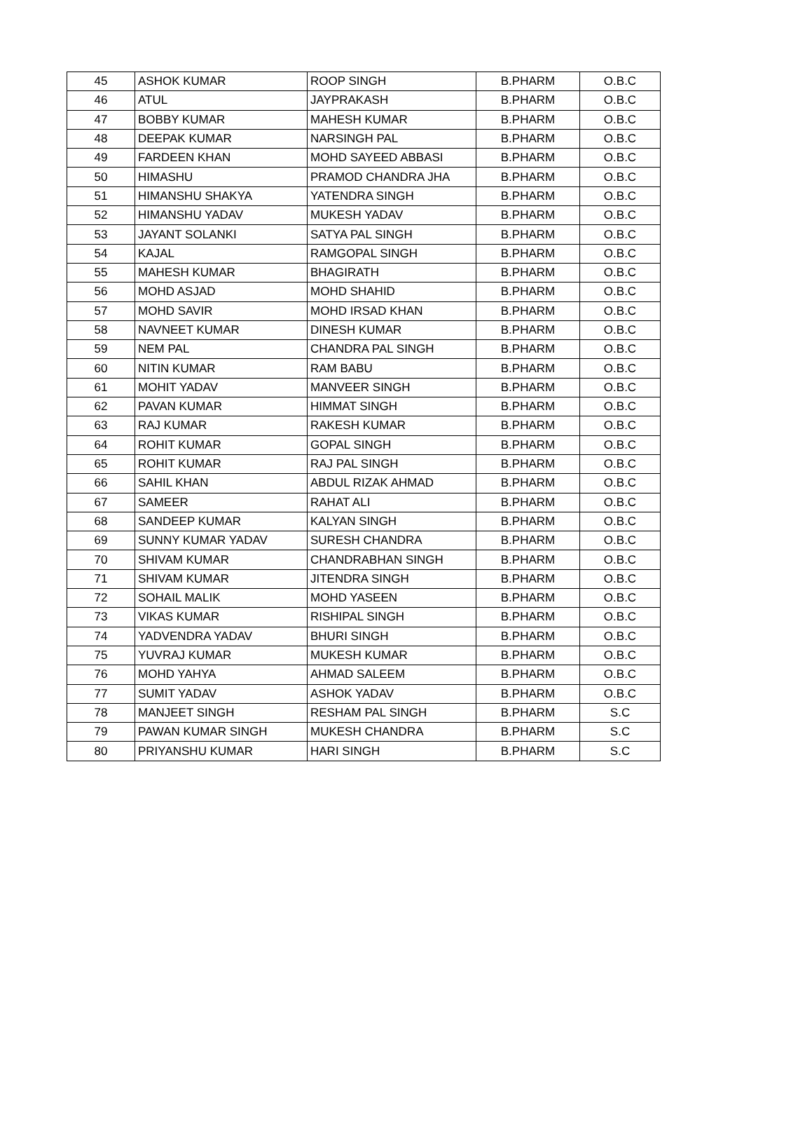| 45 | ASHOK KUMAR | ROOP SINGH | B.PHARM | O.B.C |
| 46 | ATUL | JAYPRAKASH | B.PHARM | O.B.C |
| 47 | BOBBY KUMAR | MAHESH KUMAR | B.PHARM | O.B.C |
| 48 | DEEPAK KUMAR | NARSINGH PAL | B.PHARM | O.B.C |
| 49 | FARDEEN KHAN | MOHD SAYEED ABBASI | B.PHARM | O.B.C |
| 50 | HIMASHU | PRAMOD CHANDRA JHA | B.PHARM | O.B.C |
| 51 | HIMANSHU SHAKYA | YATENDRA SINGH | B.PHARM | O.B.C |
| 52 | HIMANSHU YADAV | MUKESH YADAV | B.PHARM | O.B.C |
| 53 | JAYANT SOLANKI | SATYA PAL SINGH | B.PHARM | O.B.C |
| 54 | KAJAL | RAMGOPAL SINGH | B.PHARM | O.B.C |
| 55 | MAHESH KUMAR | BHAGIRATH | B.PHARM | O.B.C |
| 56 | MOHD ASJAD | MOHD SHAHID | B.PHARM | O.B.C |
| 57 | MOHD SAVIR | MOHD IRSAD KHAN | B.PHARM | O.B.C |
| 58 | NAVNEET KUMAR | DINESH KUMAR | B.PHARM | O.B.C |
| 59 | NEM PAL | CHANDRA PAL SINGH | B.PHARM | O.B.C |
| 60 | NITIN KUMAR | RAM BABU | B.PHARM | O.B.C |
| 61 | MOHIT YADAV | MANVEER SINGH | B.PHARM | O.B.C |
| 62 | PAVAN KUMAR | HIMMAT SINGH | B.PHARM | O.B.C |
| 63 | RAJ KUMAR | RAKESH KUMAR | B.PHARM | O.B.C |
| 64 | ROHIT KUMAR | GOPAL SINGH | B.PHARM | O.B.C |
| 65 | ROHIT KUMAR | RAJ PAL SINGH | B.PHARM | O.B.C |
| 66 | SAHIL KHAN | ABDUL RIZAK AHMAD | B.PHARM | O.B.C |
| 67 | SAMEER | RAHAT ALI | B.PHARM | O.B.C |
| 68 | SANDEEP KUMAR | KALYAN SINGH | B.PHARM | O.B.C |
| 69 | SUNNY KUMAR YADAV | SURESH CHANDRA | B.PHARM | O.B.C |
| 70 | SHIVAM KUMAR | CHANDRABHAN SINGH | B.PHARM | O.B.C |
| 71 | SHIVAM KUMAR | JITENDRA SINGH | B.PHARM | O.B.C |
| 72 | SOHAIL MALIK | MOHD YASEEN | B.PHARM | O.B.C |
| 73 | VIKAS KUMAR | RISHIPAL SINGH | B.PHARM | O.B.C |
| 74 | YADVENDRA YADAV | BHURI SINGH | B.PHARM | O.B.C |
| 75 | YUVRAJ KUMAR | MUKESH KUMAR | B.PHARM | O.B.C |
| 76 | MOHD YAHYA | AHMAD SALEEM | B.PHARM | O.B.C |
| 77 | SUMIT YADAV | ASHOK YADAV | B.PHARM | O.B.C |
| 78 | MANJEET SINGH | RESHAM PAL SINGH | B.PHARM | S.C |
| 79 | PAWAN KUMAR SINGH | MUKESH CHANDRA | B.PHARM | S.C |
| 80 | PRIYANSHU KUMAR | HARI SINGH | B.PHARM | S.C |